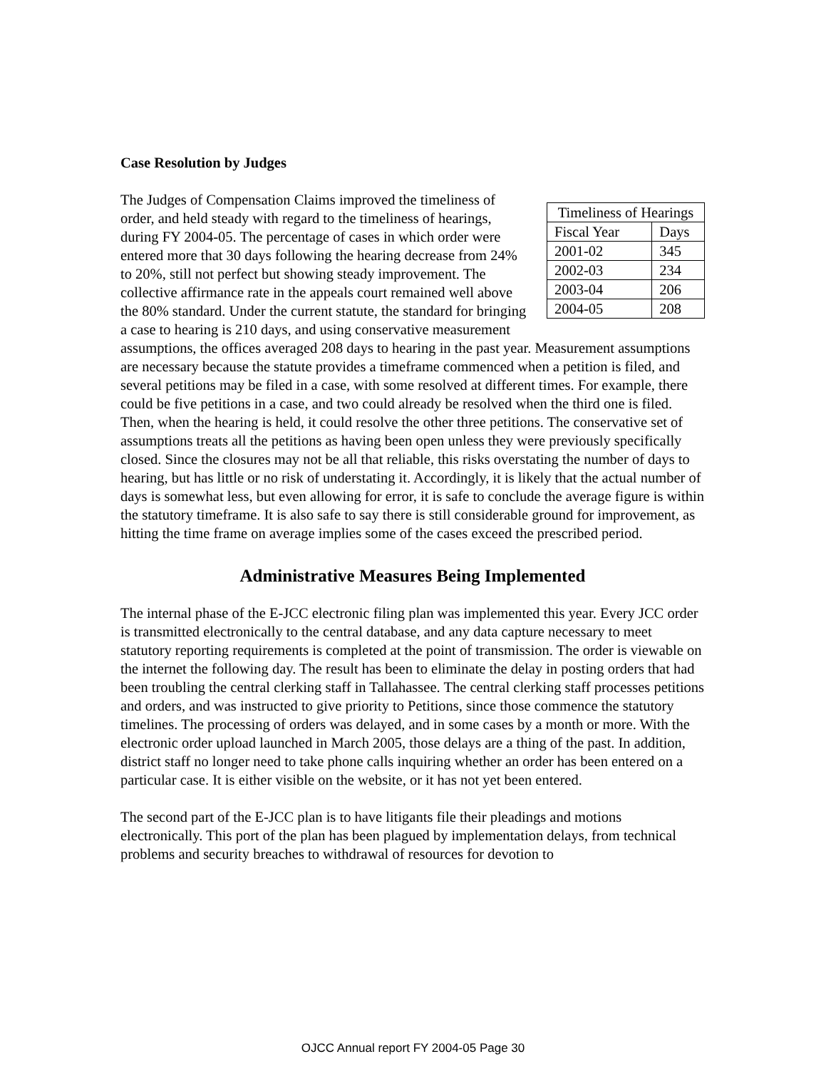Case Resolution by Judges
| Timeliness of Hearings | |
| Fiscal Year | Days |
| 2001-02 | 345 |
| 2002-03 | 234 |
| 2003-04 | 206 |
| 2004-05 | 208 |
The Judges of Compensation Claims improved the timeliness of order, and held steady with regard to the timeliness of hearings, during FY 2004-05. The percentage of cases in which order were entered more that 30 days following the hearing decrease from 24% to 20%, still not perfect but showing steady improvement. The collective affirmance rate in the appeals court remained well above the 80% standard. Under the current statute, the standard for bringing a case to hearing is 210 days, and using conservative measurement assumptions, the offices averaged 208 days to hearing in the past year. Measurement assumptions are necessary because the statute provides a timeframe commenced when a petition is filed, and several petitions may be filed in a case, with some resolved at different times. For example, there could be five petitions in a case, and two could already be resolved when the third one is filed. Then, when the hearing is held, it could resolve the other three petitions. The conservative set of assumptions treats all the petitions as having been open unless they were previously specifically closed. Since the closures may not be all that reliable, this risks overstating the number of days to hearing, but has little or no risk of understating it. Accordingly, it is likely that the actual number of days is somewhat less, but even allowing for error, it is safe to conclude the average figure is within the statutory timeframe. It is also safe to say there is still considerable ground for improvement, as hitting the time frame on average implies some of the cases exceed the prescribed period.
Administrative Measures Being Implemented
The internal phase of the E-JCC electronic filing plan was implemented this year. Every JCC order is transmitted electronically to the central database, and any data capture necessary to meet statutory reporting requirements is completed at the point of transmission. The order is viewable on the internet the following day. The result has been to eliminate the delay in posting orders that had been troubling the central clerking staff in Tallahassee. The central clerking staff processes petitions and orders, and was instructed to give priority to Petitions, since those commence the statutory timelines. The processing of orders was delayed, and in some cases by a month or more. With the electronic order upload launched in March 2005, those delays are a thing of the past. In addition, district staff no longer need to take phone calls inquiring whether an order has been entered on a particular case. It is either visible on the website, or it has not yet been entered.
The second part of the E-JCC plan is to have litigants file their pleadings and motions electronically. This port of the plan has been plagued by implementation delays, from technical problems and security breaches to withdrawal of resources for devotion to
OJCC Annual report FY 2004-05 Page 30